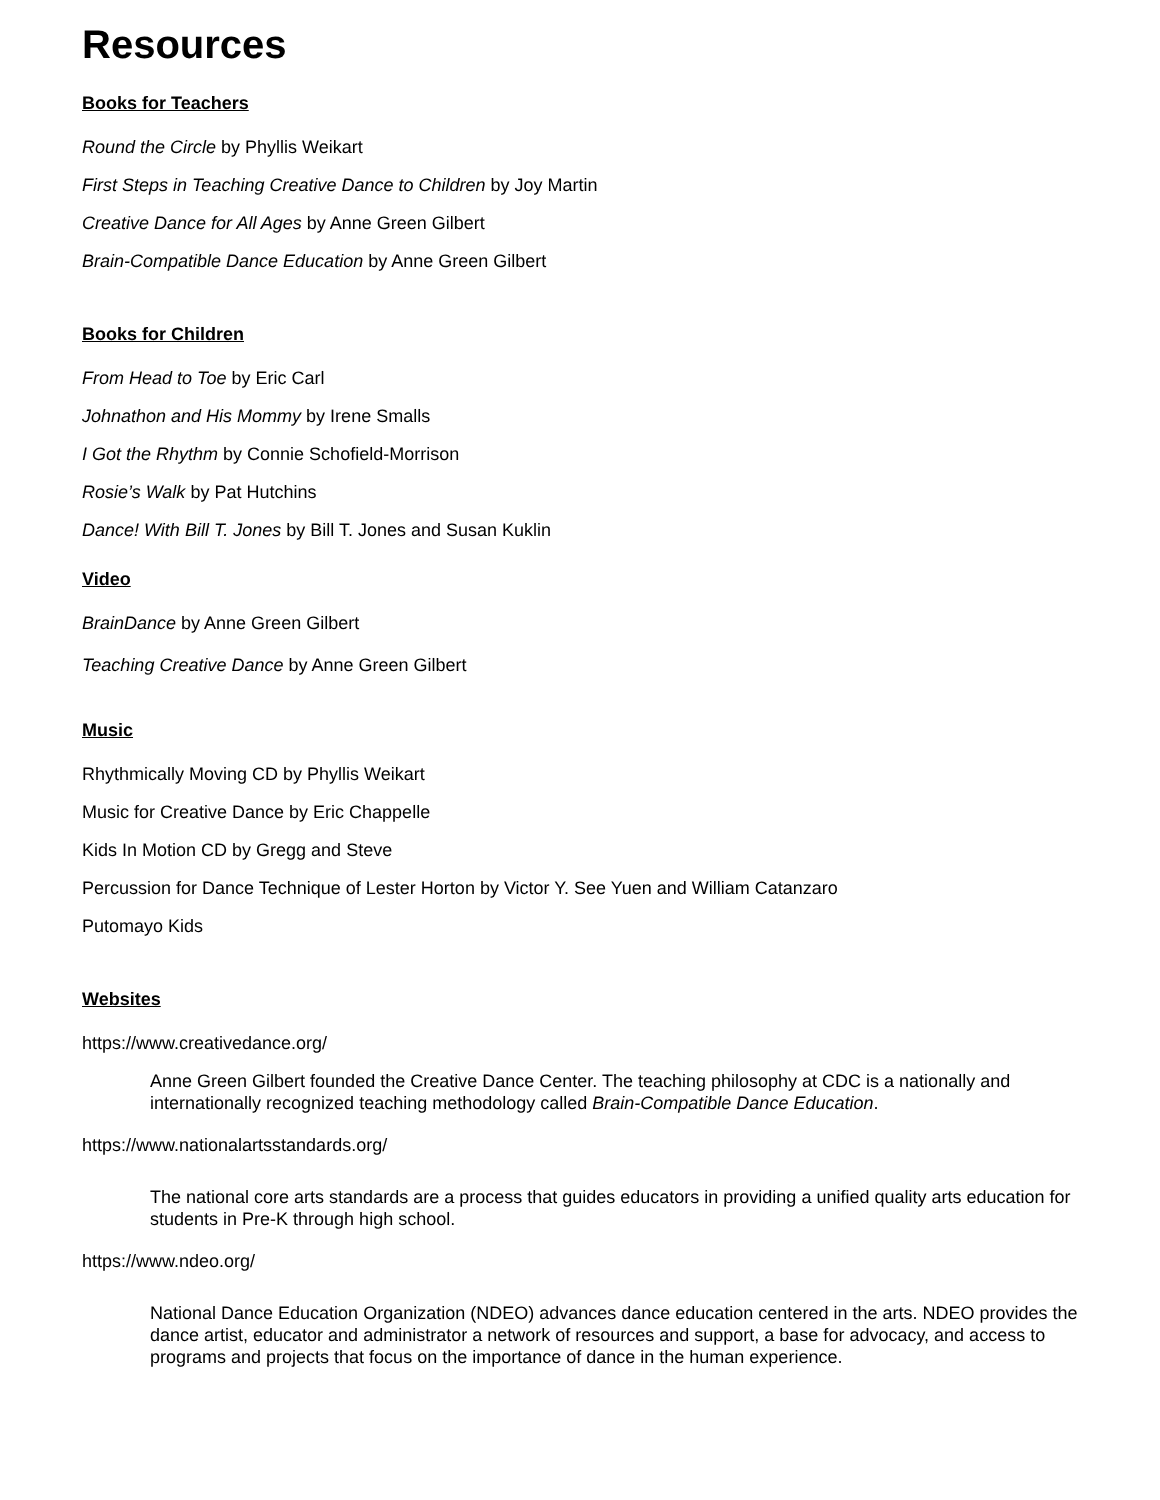Resources
Books for Teachers
Round the Circle by Phyllis Weikart
First Steps in Teaching Creative Dance to Children by Joy Martin
Creative Dance for All Ages by Anne Green Gilbert
Brain-Compatible Dance Education by Anne Green Gilbert
Books for Children
From Head to Toe by Eric Carl
Johnathon and His Mommy by Irene Smalls
I Got the Rhythm by Connie Schofield-Morrison
Rosie’s Walk by Pat Hutchins
Dance! With Bill T. Jones by Bill T. Jones and Susan Kuklin
Video
BrainDance by Anne Green Gilbert
Teaching Creative Dance by Anne Green Gilbert
Music
Rhythmically Moving CD by Phyllis Weikart
Music for Creative Dance by Eric Chappelle
Kids In Motion CD by Gregg and Steve
Percussion for Dance Technique of Lester Horton by Victor Y. See Yuen and William Catanzaro
Putomayo Kids
Websites
https://www.creativedance.org/
Anne Green Gilbert founded the Creative Dance Center. The teaching philosophy at CDC is a nationally and internationally recognized teaching methodology called Brain-Compatible Dance Education.
https://www.nationalartsstandards.org/
The national core arts standards are a process that guides educators in providing a unified quality arts education for students in Pre-K through high school.
https://www.ndeo.org/
National Dance Education Organization (NDEO) advances dance education centered in the arts. NDEO provides the dance artist, educator and administrator a network of resources and support, a base for advocacy, and access to programs and projects that focus on the importance of dance in the human experience.